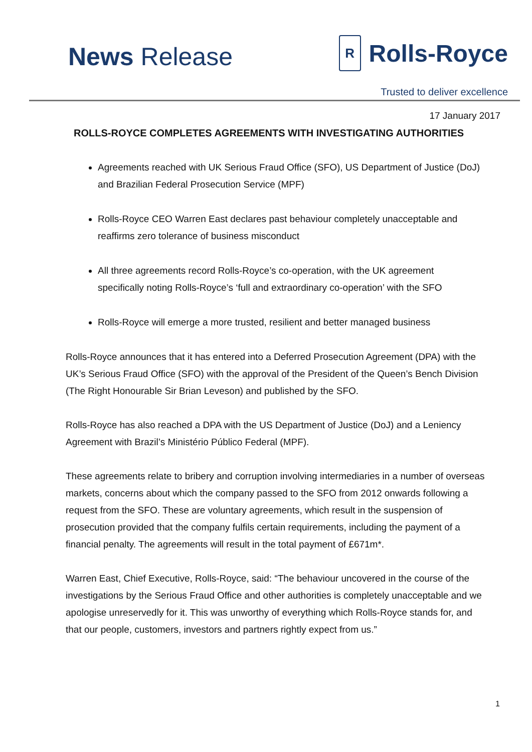News Release
R Rolls-Royce
Trusted to deliver excellence
17 January 2017
ROLLS-ROYCE COMPLETES AGREEMENTS WITH INVESTIGATING AUTHORITIES
Agreements reached with UK Serious Fraud Office (SFO), US Department of Justice (DoJ) and Brazilian Federal Prosecution Service (MPF)
Rolls-Royce CEO Warren East declares past behaviour completely unacceptable and reaffirms zero tolerance of business misconduct
All three agreements record Rolls-Royce’s co-operation, with the UK agreement specifically noting Rolls-Royce’s ‘full and extraordinary co-operation’ with the SFO
Rolls-Royce will emerge a more trusted, resilient and better managed business
Rolls-Royce announces that it has entered into a Deferred Prosecution Agreement (DPA) with the UK’s Serious Fraud Office (SFO) with the approval of the President of the Queen’s Bench Division (The Right Honourable Sir Brian Leveson) and published by the SFO.
Rolls-Royce has also reached a DPA with the US Department of Justice (DoJ) and a Leniency Agreement with Brazil’s Ministério Público Federal (MPF).
These agreements relate to bribery and corruption involving intermediaries in a number of overseas markets, concerns about which the company passed to the SFO from 2012 onwards following a request from the SFO. These are voluntary agreements, which result in the suspension of prosecution provided that the company fulfils certain requirements, including the payment of a financial penalty. The agreements will result in the total payment of £671m*.
Warren East, Chief Executive, Rolls-Royce, said: “The behaviour uncovered in the course of the investigations by the Serious Fraud Office and other authorities is completely unacceptable and we apologise unreservedly for it. This was unworthy of everything which Rolls-Royce stands for, and that our people, customers, investors and partners rightly expect from us.”
1